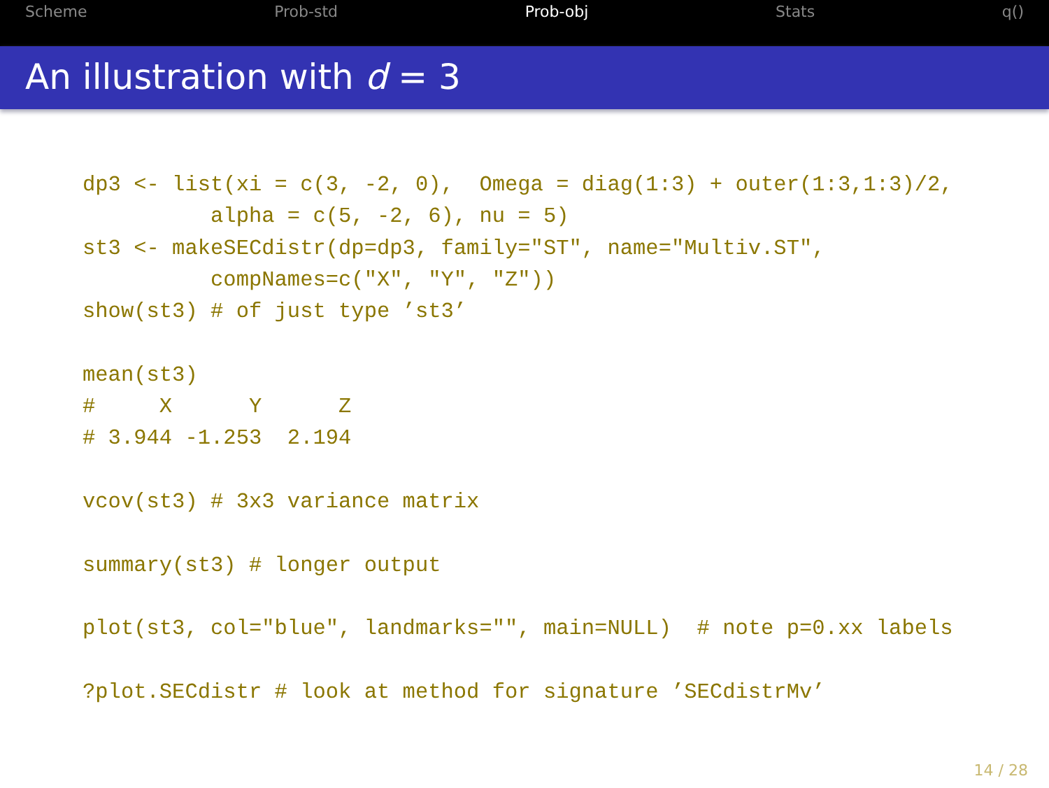Scheme Prob-std Prob-obj Stats q()
An illustration with d = 3
dp3 <- list(xi = c(3, -2, 0),  Omega = diag(1:3) + outer(1:3,1:3)/2,
          alpha = c(5, -2, 6), nu = 5)
st3 <- makeSECdistr(dp=dp3, family="ST", name="Multiv.ST",
          compNames=c("X", "Y", "Z"))
show(st3) # of just type ’st3’

mean(st3)
#     X      Y      Z
# 3.944 -1.253  2.194

vcov(st3) # 3x3 variance matrix

summary(st3) # longer output

plot(st3, col="blue", landmarks="", main=NULL)  # note p=0.xx labels

?plot.SECdistr # look at method for signature ’SECdistrMv’
14 / 28